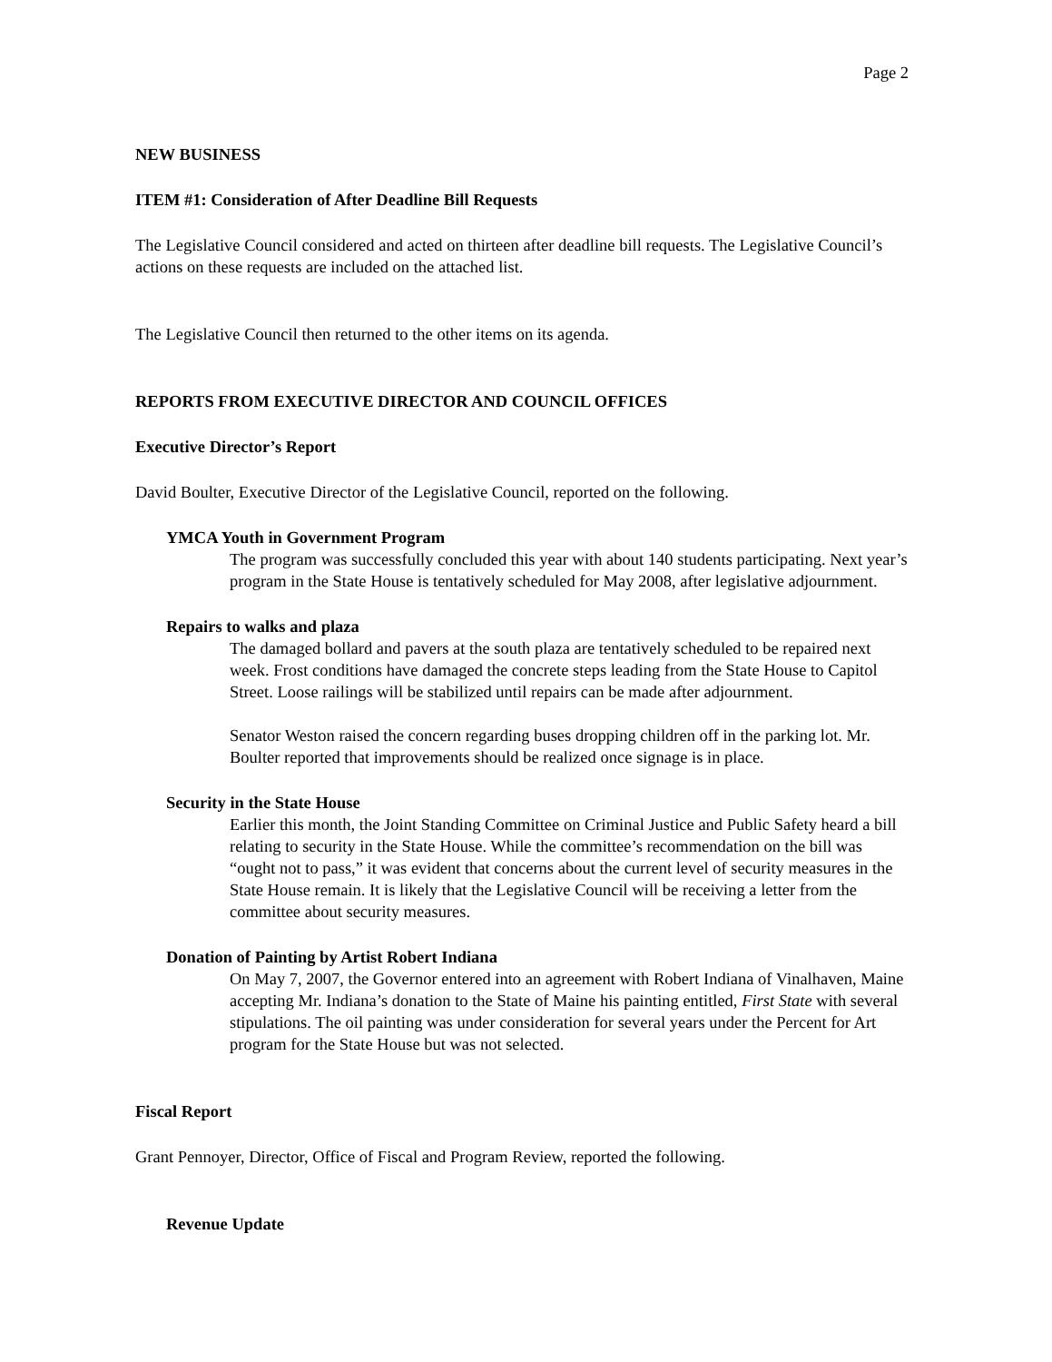Page 2
NEW BUSINESS
ITEM #1: Consideration of After Deadline Bill Requests
The Legislative Council considered and acted on thirteen after deadline bill requests. The Legislative Council’s actions on these requests are included on the attached list.
The Legislative Council then returned to the other items on its agenda.
REPORTS FROM EXECUTIVE DIRECTOR AND COUNCIL OFFICES
Executive Director’s Report
David Boulter, Executive Director of the Legislative Council, reported on the following.
YMCA Youth in Government Program
The program was successfully concluded this year with about 140 students participating. Next year’s program in the State House is tentatively scheduled for May 2008, after legislative adjournment.
Repairs to walks and plaza
The damaged bollard and pavers at the south plaza are tentatively scheduled to be repaired next week. Frost conditions have damaged the concrete steps leading from the State House to Capitol Street. Loose railings will be stabilized until repairs can be made after adjournment.
Senator Weston raised the concern regarding buses dropping children off in the parking lot. Mr. Boulter reported that improvements should be realized once signage is in place.
Security in the State House
Earlier this month, the Joint Standing Committee on Criminal Justice and Public Safety heard a bill relating to security in the State House. While the committee’s recommendation on the bill was “ought not to pass,” it was evident that concerns about the current level of security measures in the State House remain. It is likely that the Legislative Council will be receiving a letter from the committee about security measures.
Donation of Painting by Artist Robert Indiana
On May 7, 2007, the Governor entered into an agreement with Robert Indiana of Vinalhaven, Maine accepting Mr. Indiana’s donation to the State of Maine his painting entitled, First State with several stipulations. The oil painting was under consideration for several years under the Percent for Art program for the State House but was not selected.
Fiscal Report
Grant Pennoyer, Director, Office of Fiscal and Program Review, reported the following.
Revenue Update